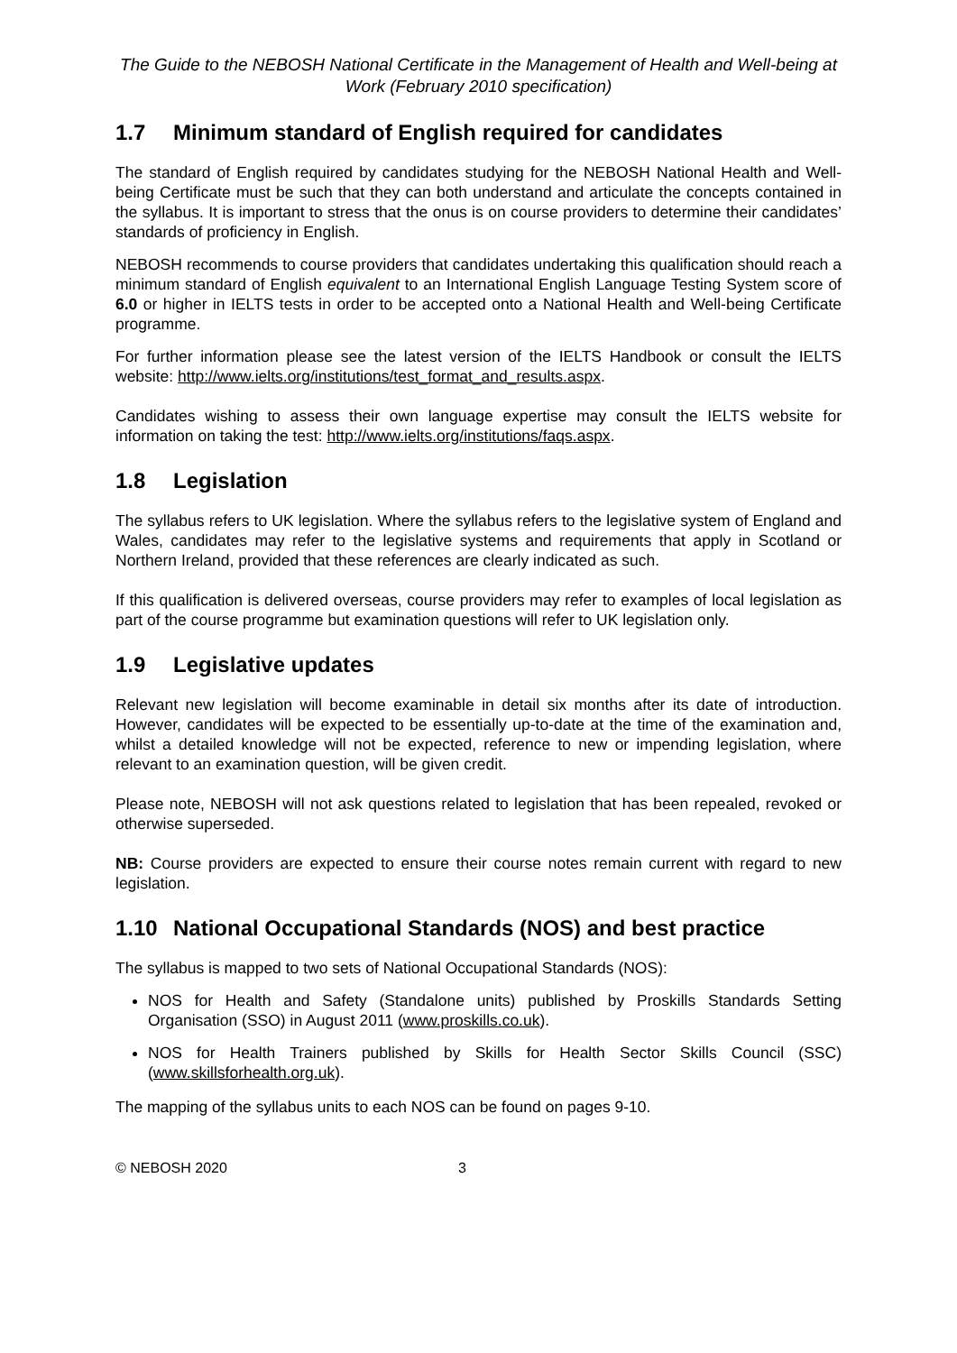The Guide to the NEBOSH National Certificate in the Management of Health and Well-being at Work (February 2010 specification)
1.7 Minimum standard of English required for candidates
The standard of English required by candidates studying for the NEBOSH National Health and Well-being Certificate must be such that they can both understand and articulate the concepts contained in the syllabus. It is important to stress that the onus is on course providers to determine their candidates’ standards of proficiency in English.
NEBOSH recommends to course providers that candidates undertaking this qualification should reach a minimum standard of English equivalent to an International English Language Testing System score of 6.0 or higher in IELTS tests in order to be accepted onto a National Health and Well-being Certificate programme.
For further information please see the latest version of the IELTS Handbook or consult the IELTS website: http://www.ielts.org/institutions/test_format_and_results.aspx.
Candidates wishing to assess their own language expertise may consult the IELTS website for information on taking the test: http://www.ielts.org/institutions/faqs.aspx.
1.8 Legislation
The syllabus refers to UK legislation. Where the syllabus refers to the legislative system of England and Wales, candidates may refer to the legislative systems and requirements that apply in Scotland or Northern Ireland, provided that these references are clearly indicated as such.
If this qualification is delivered overseas, course providers may refer to examples of local legislation as part of the course programme but examination questions will refer to UK legislation only.
1.9 Legislative updates
Relevant new legislation will become examinable in detail six months after its date of introduction. However, candidates will be expected to be essentially up-to-date at the time of the examination and, whilst a detailed knowledge will not be expected, reference to new or impending legislation, where relevant to an examination question, will be given credit.
Please note, NEBOSH will not ask questions related to legislation that has been repealed, revoked or otherwise superseded.
NB: Course providers are expected to ensure their course notes remain current with regard to new legislation.
1.10 National Occupational Standards (NOS) and best practice
The syllabus is mapped to two sets of National Occupational Standards (NOS):
NOS for Health and Safety (Standalone units) published by Proskills Standards Setting Organisation (SSO) in August 2011 (www.proskills.co.uk).
NOS for Health Trainers published by Skills for Health Sector Skills Council (SSC) (www.skillsforhealth.org.uk).
The mapping of the syllabus units to each NOS can be found on pages 9-10.
© NEBOSH 2020 3